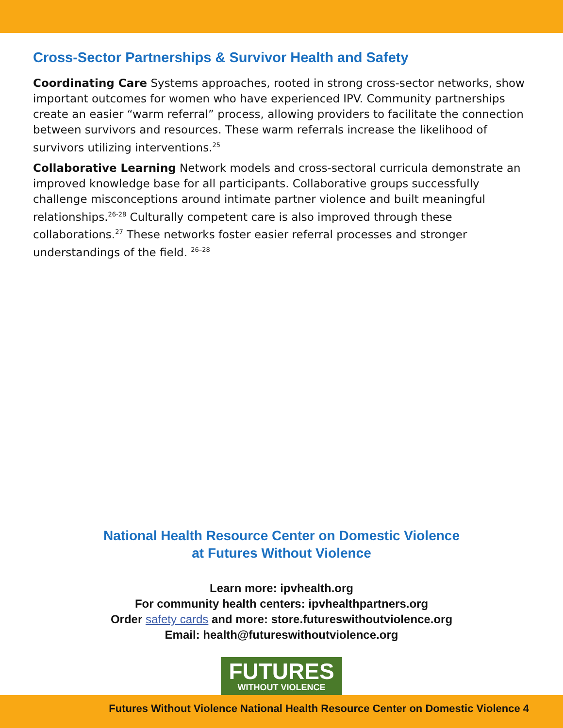Cross-Sector Partnerships & Survivor Health and Safety
Coordinating Care Systems approaches, rooted in strong cross-sector networks, show important outcomes for women who have experienced IPV. Community partnerships create an easier “warm referral” process, allowing providers to facilitate the connection between survivors and resources. These warm referrals increase the likelihood of survivors utilizing interventions.<sup>25</sup>
Collaborative Learning Network models and cross-sectoral curricula demonstrate an improved knowledge base for all participants. Collaborative groups successfully challenge misconceptions around intimate partner violence and built meaningful relationships.<sup>26-28</sup> Culturally competent care is also improved through these collaborations.<sup>27</sup> These networks foster easier referral processes and stronger understandings of the field. <sup>26–28</sup>
National Health Resource Center on Domestic Violence
at Futures Without Violence
Learn more: ipvhealth.org
For community health centers: ipvhealthpartners.org
Order safety cards and more: store.futureswithoutviolence.org
Email: health@futureswithoutviolence.org
FUTURES
WITHOUT VIOLENCE
Futures Without Violence National Health Resource Center on Domestic Violence 4